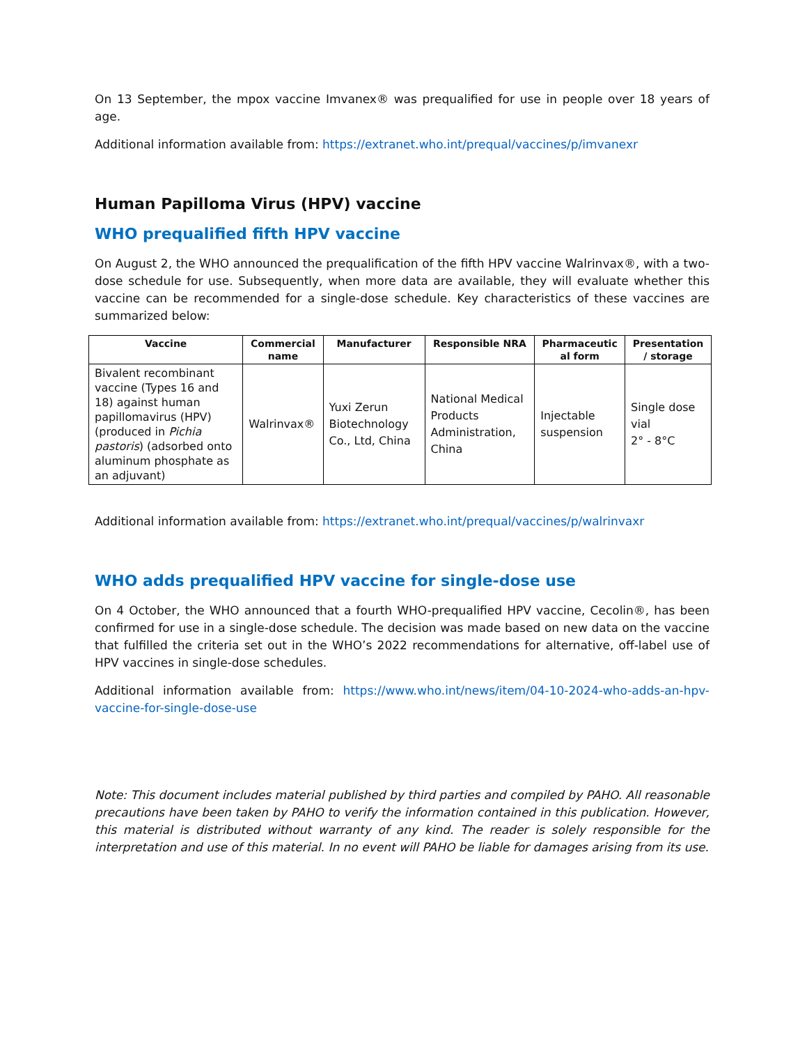On 13 September, the mpox vaccine Imvanex® was prequalified for use in people over 18 years of age.
Additional information available from: https://extranet.who.int/prequal/vaccines/p/imvanexr
Human Papilloma Virus (HPV) vaccine
WHO prequalified fifth HPV vaccine
On August 2, the WHO announced the prequalification of the fifth HPV vaccine Walrinvax®, with a two-dose schedule for use. Subsequently, when more data are available, they will evaluate whether this vaccine can be recommended for a single-dose schedule. Key characteristics of these vaccines are summarized below:
| Vaccine | Commercial name | Manufacturer | Responsible NRA | Pharmaceutic al form | Presentation / storage |
| --- | --- | --- | --- | --- | --- |
| Bivalent recombinant vaccine (Types 16 and 18) against human papillomavirus (HPV) (produced in Pichia pastoris ) (adsorbed onto aluminum phosphate as an adjuvant) | Walrinvax® | Yuxi Zerun Biotechnology Co., Ltd, China | National Medical Products Administration, China | Injectable suspension | Single dose vial 2° - 8°C |
Additional information available from: https://extranet.who.int/prequal/vaccines/p/walrinvaxr
WHO adds prequalified HPV vaccine for single-dose use
On 4 October, the WHO announced that a fourth WHO-prequalified HPV vaccine, Cecolin®, has been confirmed for use in a single-dose schedule. The decision was made based on new data on the vaccine that fulfilled the criteria set out in the WHO’s 2022 recommendations for alternative, off-label use of HPV vaccines in single-dose schedules.
Additional information available from: https://www.who.int/news/item/04-10-2024-who-adds-an-hpv-vaccine-for-single-dose-use
Note: This document includes material published by third parties and compiled by PAHO. All reasonable precautions have been taken by PAHO to verify the information contained in this publication. However, this material is distributed without warranty of any kind. The reader is solely responsible for the interpretation and use of this material. In no event will PAHO be liable for damages arising from its use.